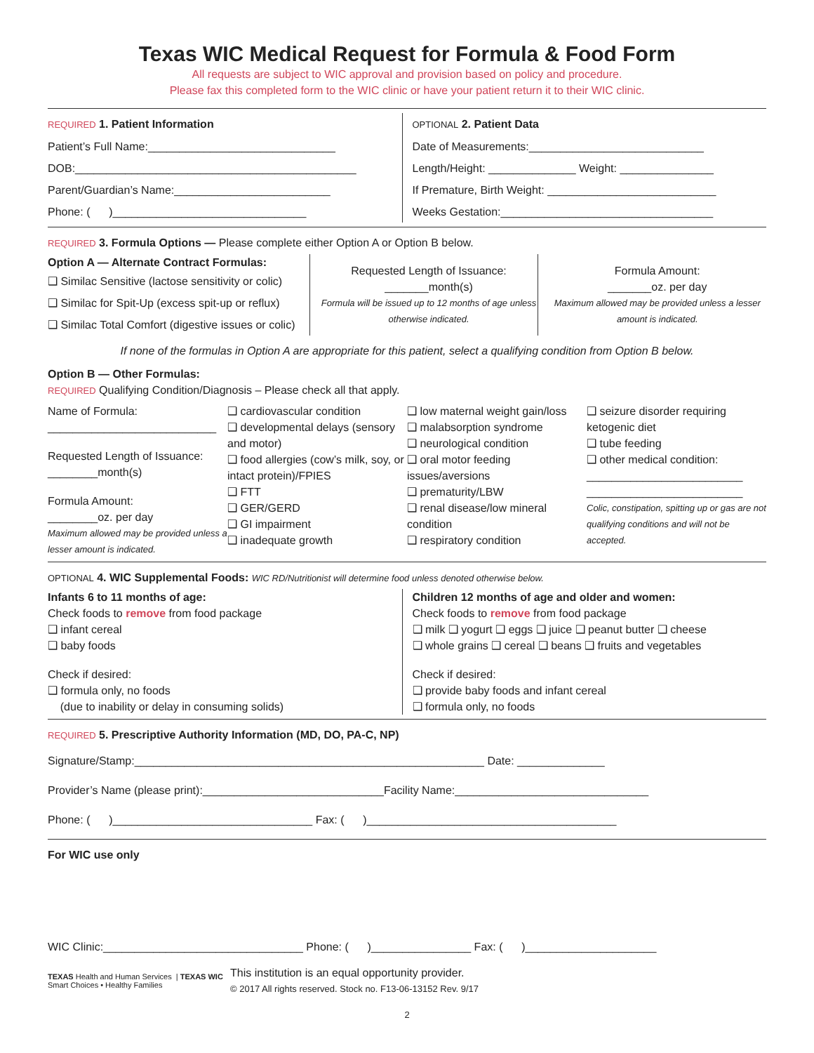Texas WIC Medical Request for Formula & Food Form
All requests are subject to WIC approval and provision based on policy and procedure.
Please fax this completed form to the WIC clinic or have your patient return it to their WIC clinic.
REQUIRED 1. Patient Information
Patient’s Full Name:______________________________
DOB:_____________________________________________
Parent/Guardian’s Name:_________________________
Phone: ( )_______________________________
OPTIONAL 2. Patient Data
Date of Measurements:____________________________
Length/Height: ______________ Weight: _______________
If Premature, Birth Weight: ___________________________
Weeks Gestation:__________________________________
REQUIRED 3. Formula Options — Please complete either Option A or Option B below.
Option A — Alternate Contract Formulas:
❑ Similac Sensitive (lactose sensitivity or colic)
❑ Similac for Spit-Up (excess spit-up or reflux)
❑ Similac Total Comfort (digestive issues or colic)
Requested Length of Issuance:
_______month(s)
Formula will be issued up to 12 months of age unless otherwise indicated.
Formula Amount:
_______oz. per day
Maximum allowed may be provided unless a lesser amount is indicated.
If none of the formulas in Option A are appropriate for this patient, select a qualifying condition from Option B below.
Option B — Other Formulas:
REQUIRED Qualifying Condition/Diagnosis – Please check all that apply.
Name of Formula:
___________________________
Requested Length of Issuance:
________month(s)
Formula Amount:
________oz. per day
Maximum allowed may be provided unless a lesser amount is indicated.
❑ cardiovascular condition
❑ developmental delays (sensory and motor)
❑ food allergies (cow’s milk, soy, or intact protein)/FPIES
❑ FTT
❑ GER/GERD
❑ GI impairment
❑ inadequate growth
❑ low maternal weight gain/loss
❑ malabsorption syndrome
❑ neurological condition
❑ oral motor feeding issues/aversions
❑ prematurity/LBW
❑ renal disease/low mineral condition
❑ respiratory condition
❑ seizure disorder requiring ketogenic diet
❑ tube feeding
❑ other medical condition:
_________________________
_________________________
Colic, constipation, spitting up or gas are not qualifying conditions and will not be accepted.
OPTIONAL 4. WIC Supplemental Foods: WIC RD/Nutritionist will determine food unless denoted otherwise below.
Infants 6 to 11 months of age:
Check foods to remove from food package
❑ infant cereal
❑ baby foods
Check if desired:
❑ formula only, no foods
(due to inability or delay in consuming solids)
Children 12 months of age and older and women:
Check foods to remove from food package
❑ milk ❑ yogurt ❑ eggs ❑ juice ❑ peanut butter ❑ cheese
❑ whole grains ❑ cereal ❑ beans ❑ fruits and vegetables
Check if desired:
❑ provide baby foods and infant cereal
❑ formula only, no foods
REQUIRED 5. Prescriptive Authority Information (MD, DO, PA-C, NP)
Signature/Stamp:________________________________________________________ Date: ______________
Provider’s Name (please print):_____________________________Facility Name:_______________________________
Phone: ( )________________________________ Fax: ( )________________________________________
For WIC use only
WIC Clinic:________________________________ Phone: ( )________________ Fax: ( )_____________________
TEXAS Health and Human Services | TEXAS WIC Smart Choices • Healthy Families
This institution is an equal opportunity provider.
© 2017 All rights reserved. Stock no. F13-06-13152 Rev. 9/17
2